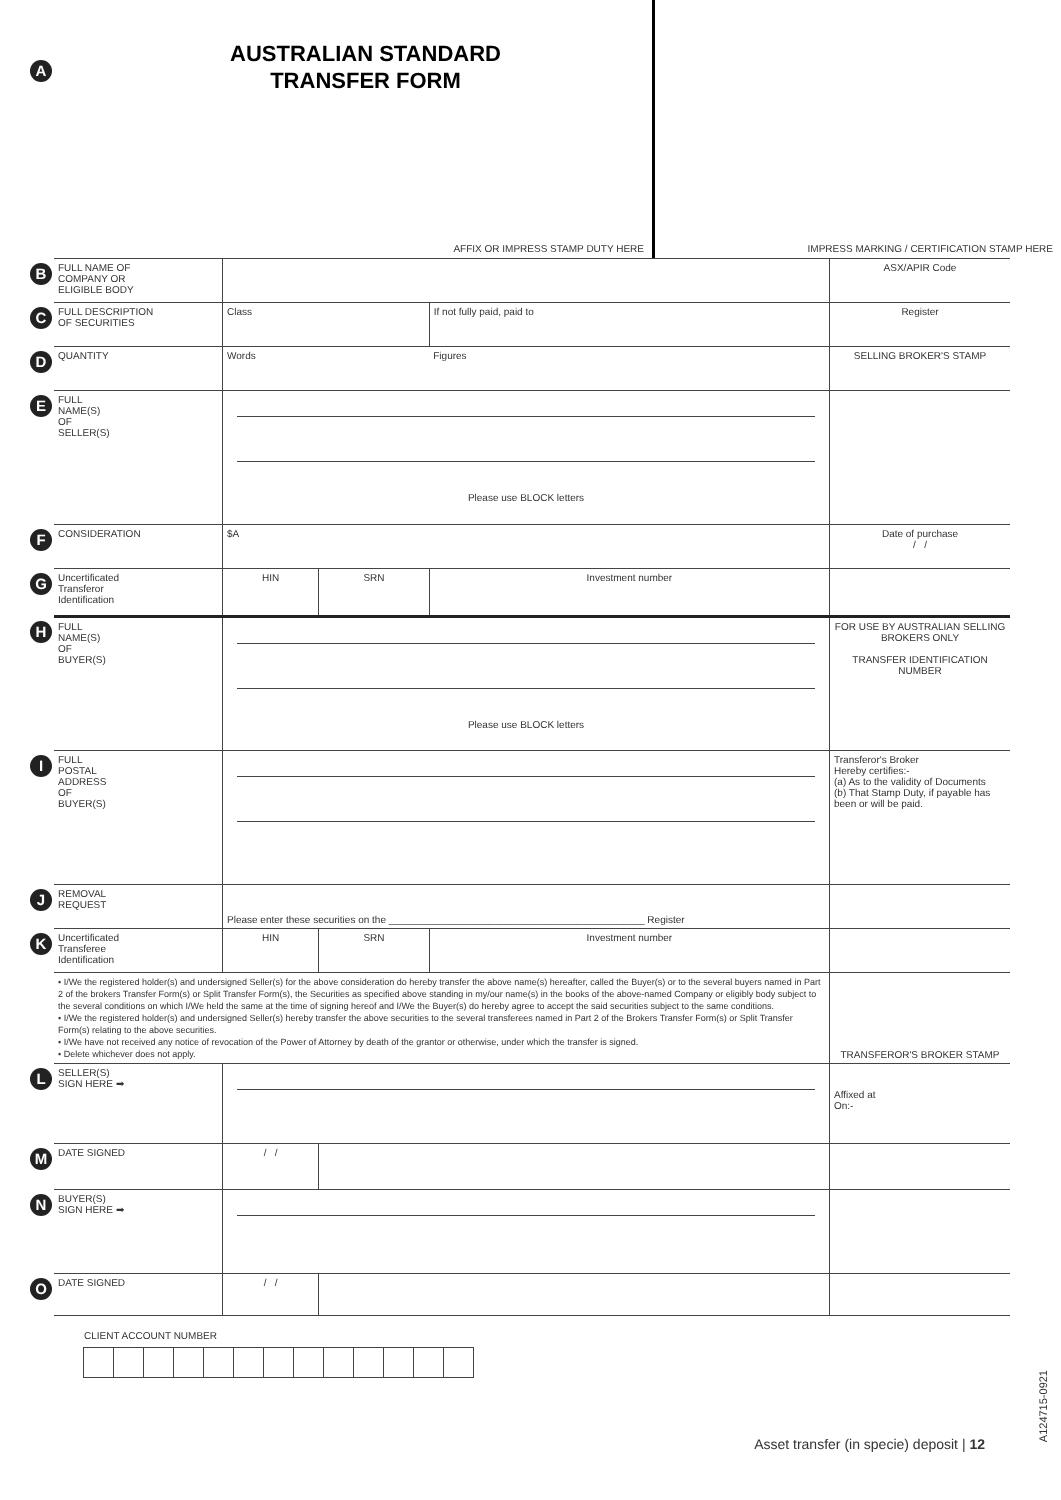A
AUSTRALIAN STANDARD TRANSFER FORM
AFFIX OR IMPRESS STAMP DUTY HERE
IMPRESS MARKING / CERTIFICATION STAMP HERE
| B | FULL NAME OF COMPANY OR ELIGIBLE BODY | | | | ASX/APIR Code |
| C | FULL DESCRIPTION OF SECURITIES | Class | | If not fully paid, paid to | Register |
| D | QUANTITY | Words | | Figures | SELLING BROKER'S STAMP |
| E | FULL NAME(S) OF SELLER(S) | Please use BLOCK letters | | | |
| F | CONSIDERATION | $A | | | Date of purchase / / |
| G | Uncertificated Transferor Identification | HIN | SRN | Investment number | |
| H | FULL NAME(S) OF BUYER(S) | Please use BLOCK letters | | | FOR USE BY AUSTRALIAN SELLING BROKERS ONLY TRANSFER IDENTIFICATION NUMBER |
| I | FULL POSTAL ADDRESS OF BUYER(S) | | | | Transferor's Broker Hereby certifies:- (a) As to the validity of Documents (b) That Stamp Duty, if payable has been or will be paid. |
| J | REMOVAL REQUEST | Please enter these securities on the ______________________________________________ Register | | | |
| K | Uncertificated Transferee Identification | HIN | SRN | Investment number | |
| | • I/We the registered holder(s) and undersigned Seller(s) for the above consideration do hereby transfer the above name(s) hereafter, called the Buyer(s) or to the several buyers named in Part 2 of the brokers Transfer Form(s) or Split Transfer Form(s), the Securities as specified above standing in my/our name(s) in the books of the above-named Company or eligibly body subject to the several conditions on which I/We held the same at the time of signing hereof and I/We the Buyer(s) do hereby agree to accept the said securities subject to the same conditions. • I/We the registered holder(s) and undersigned Seller(s) hereby transfer the above securities to the several transferees named in Part 2 of the Brokers Transfer Form(s) or Split Transfer Form(s) relating to the above securities. • I/We have not received any notice of revocation of the Power of Attorney by death of the grantor or otherwise, under which the transfer is signed. • Delete whichever does not apply. | | | | TRANSFEROR'S BROKER STAMP |
| L | SELLER(S) SIGN HERE ➡ | | | | Affixed at On:- |
| M | DATE SIGNED | / / | | | |
| N | BUYER(S) SIGN HERE ➡ | | | | |
| O | DATE SIGNED | / / | | | |
CLIENT ACCOUNT NUMBER
Asset transfer (in specie) deposit | 12
A124715-0921